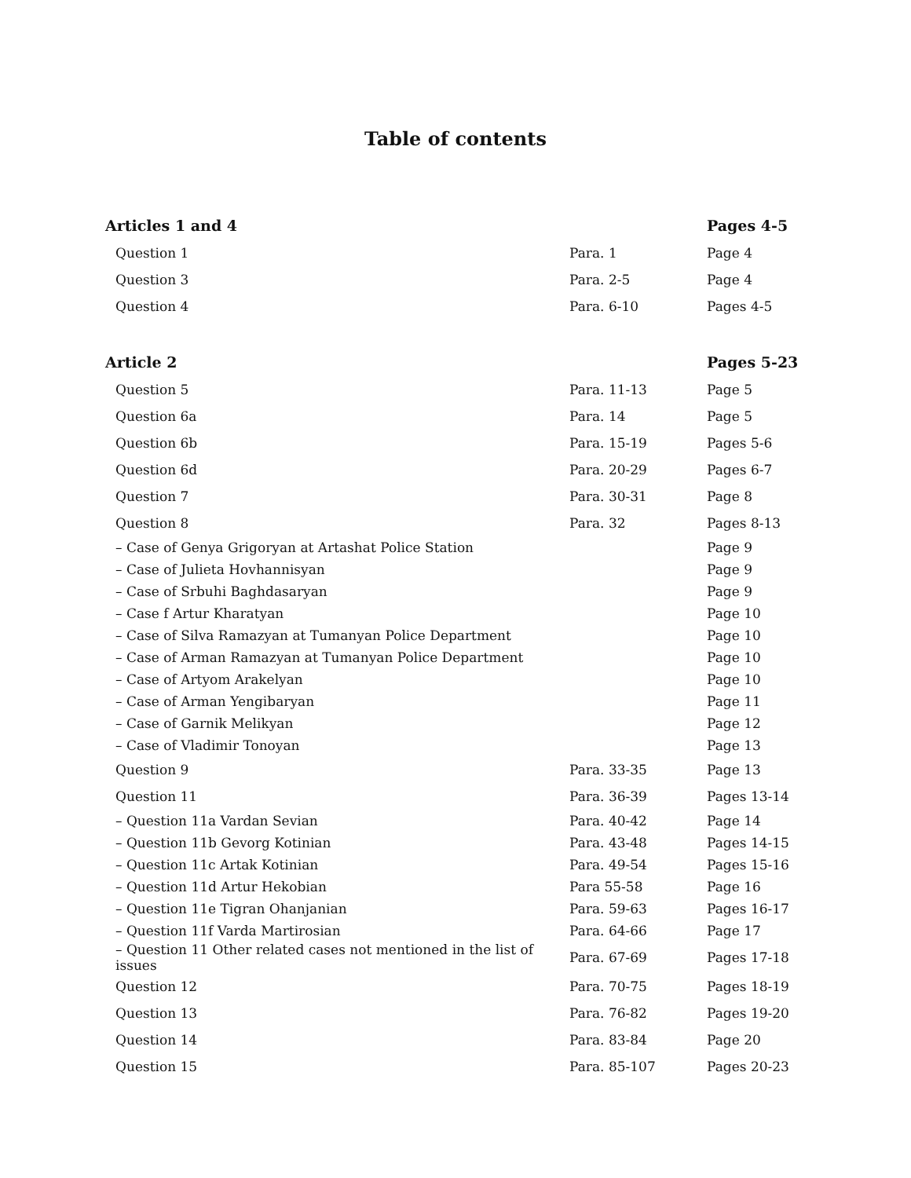Table of contents
| Articles 1 and 4 | | Pages 4-5 |
| Question 1 | Para. 1 | Page 4 |
| Question 3 | Para. 2-5 | Page 4 |
| Question 4 | Para. 6-10 | Pages 4-5 |
| Article 2 | | Pages 5-23 |
| Question 5 | Para. 11-13 | Page 5 |
| Question 6a | Para. 14 | Page 5 |
| Question 6b | Para. 15-19 | Pages 5-6 |
| Question 6d | Para. 20-29 | Pages 6-7 |
| Question 7 | Para. 30-31 | Page 8 |
| Question 8 | Para. 32 | Pages 8-13 |
| – Case of Genya Grigoryan at Artashat Police Station | | Page 9 |
| – Case of Julieta Hovhannisyan | | Page 9 |
| – Case of Srbuhi Baghdasaryan | | Page 9 |
| – Case f Artur Kharatyan | | Page 10 |
| – Case of Silva Ramazyan at Tumanyan Police Department | | Page 10 |
| – Case of Arman Ramazyan at Tumanyan Police Department | | Page 10 |
| – Case of Artyom Arakelyan | | Page 10 |
| – Case of Arman Yengibaryan | | Page 11 |
| – Case of Garnik Melikyan | | Page 12 |
| – Case of Vladimir Tonoyan | | Page 13 |
| Question 9 | Para. 33-35 | Page 13 |
| Question 11 | Para. 36-39 | Pages 13-14 |
| – Question 11a Vardan Sevian | Para. 40-42 | Page 14 |
| – Question 11b Gevorg Kotinian | Para. 43-48 | Pages 14-15 |
| – Question 11c Artak Kotinian | Para. 49-54 | Pages 15-16 |
| – Question 11d Artur Hekobian | Para 55-58 | Page 16 |
| – Question 11e Tigran Ohanjanian | Para. 59-63 | Pages 16-17 |
| – Question 11f Varda Martirosian | Para. 64-66 | Page 17 |
| – Question 11 Other related cases not mentioned in the list of issues | Para. 67-69 | Pages 17-18 |
| Question 12 | Para. 70-75 | Pages 18-19 |
| Question 13 | Para. 76-82 | Pages 19-20 |
| Question 14 | Para. 83-84 | Page 20 |
| Question 15 | Para. 85-107 | Pages 20-23 |